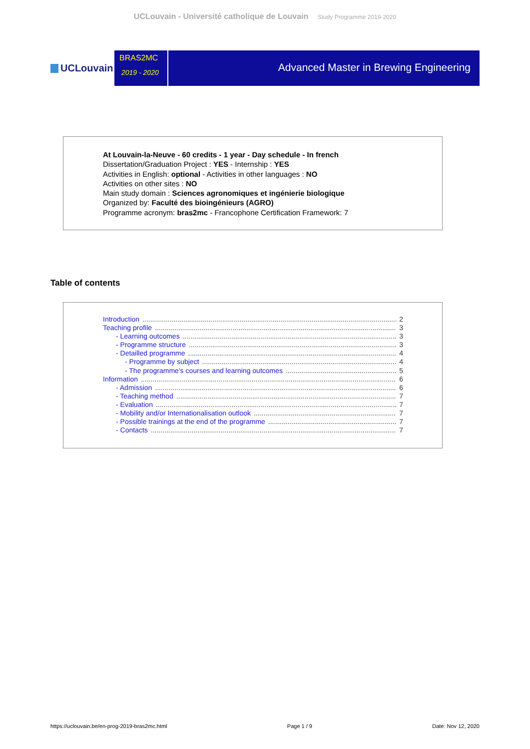UCLouvain - Université catholique de Louvain Study Programme 2019-2020
UCLouvain
BRAS2MC
2019 - 2020
Advanced Master in Brewing Engineering
At Louvain-la-Neuve - 60 credits - 1 year - Day schedule - In french
Dissertation/Graduation Project : YES - Internship : YES
Activities in English: optional - Activities in other languages : NO
Activities on other sites : NO
Main study domain : Sciences agronomiques et ingénierie biologique
Organized by: Faculté des bioingénieurs (AGRO)
Programme acronym: bras2mc - Francophone Certification Framework: 7
Table of contents
Introduction 2
Teaching profile 3
- Learning outcomes 3
- Programme structure 3
- Detailled programme 4
- Programme by subject 4
- The programme's courses and learning outcomes 5
Information 6
- Admission 6
- Teaching method 7
- Evaluation 7
- Mobility and/or Internationalisation outlook 7
- Possible trainings at the end of the programme 7
- Contacts 7
https://uclouvain.be/en-prog-2019-bras2mc.html Page 1 / 9 Date: Nov 12, 2020